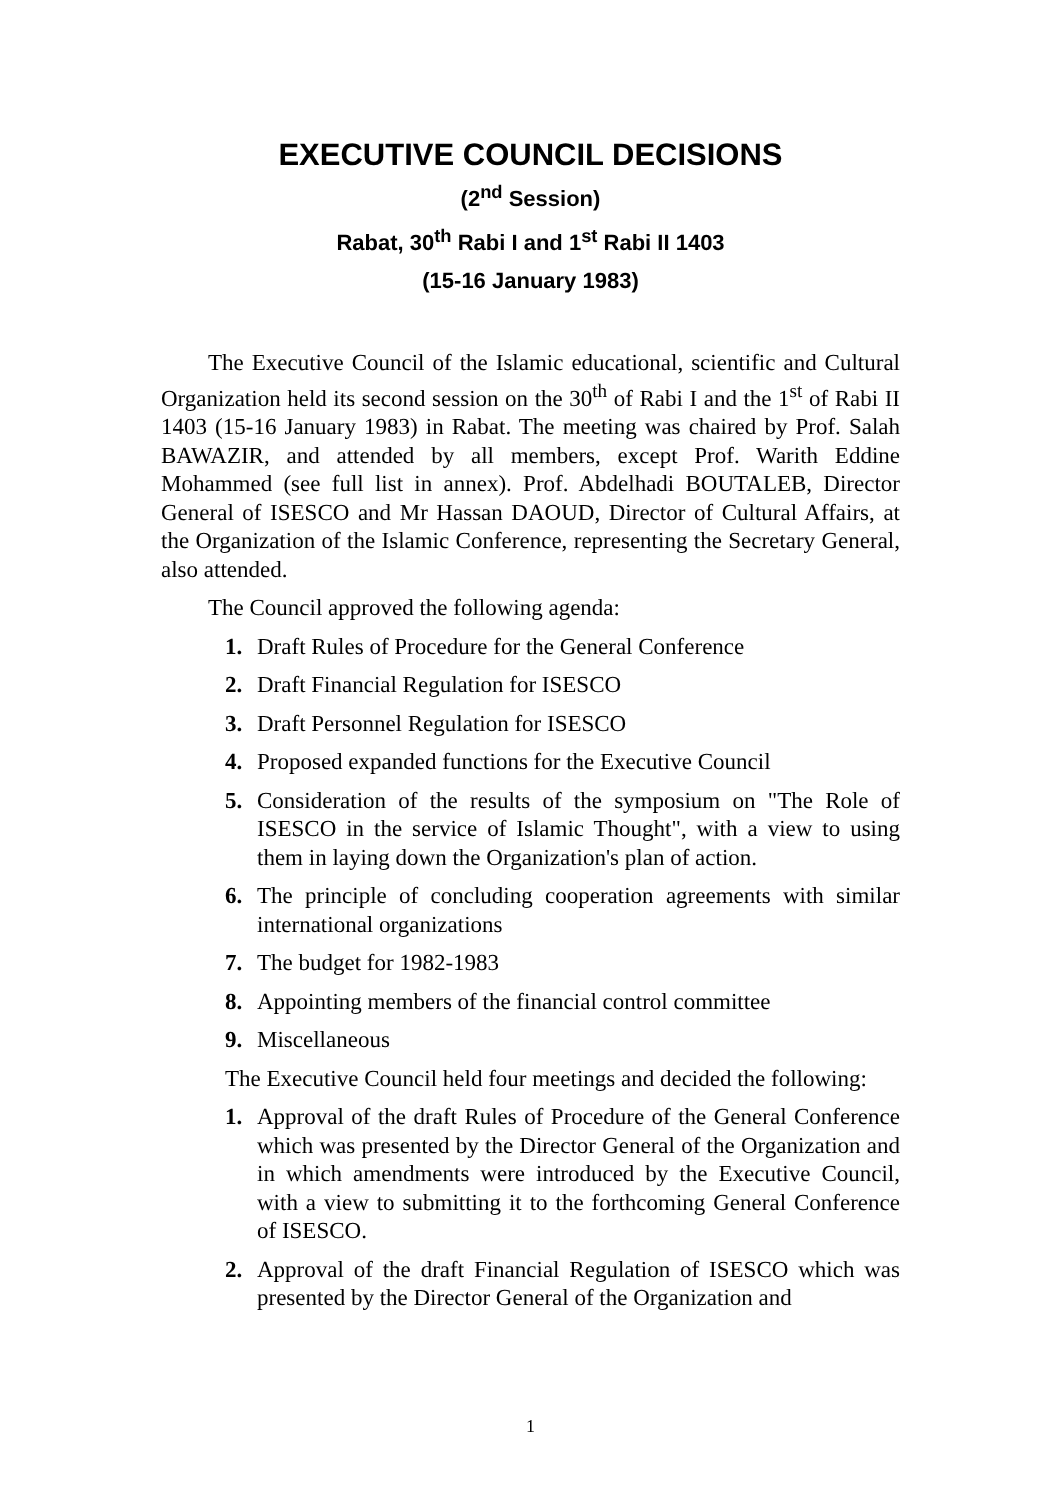EXECUTIVE COUNCIL DECISIONS
(2<sup>nd</sup> Session)
Rabat, 30<sup>th</sup> Rabi I and 1<sup>st</sup> Rabi II 1403
(15-16 January 1983)
The Executive Council of the Islamic educational, scientific and Cultural Organization held its second session on the 30<sup>th</sup> of Rabi I and the 1<sup>st</sup> of Rabi II 1403 (15-16 January 1983) in Rabat. The meeting was chaired by Prof. Salah BAWAZIR, and attended by all members, except Prof. Warith Eddine Mohammed (see full list in annex). Prof. Abdelhadi BOUTALEB, Director General of ISESCO and Mr Hassan DAOUD, Director of Cultural Affairs, at the Organization of the Islamic Conference, representing the Secretary General, also attended.
The Council approved the following agenda:
1. Draft Rules of Procedure for the General Conference
2. Draft Financial Regulation for ISESCO
3. Draft Personnel Regulation for ISESCO
4. Proposed expanded functions for the Executive Council
5. Consideration of the results of the symposium on "The Role of ISESCO in the service of Islamic Thought", with a view to using them in laying down the Organization's plan of action.
6. The principle of concluding cooperation agreements with similar international organizations
7. The budget for 1982-1983
8. Appointing members of the financial control committee
9. Miscellaneous
The Executive Council held four meetings and decided the following:
1. Approval of the draft Rules of Procedure of the General Conference which was presented by the Director General of the Organization and in which amendments were introduced by the Executive Council, with a view to submitting it to the forthcoming General Conference of ISESCO.
2. Approval of the draft Financial Regulation of ISESCO which was presented by the Director General of the Organization and
1